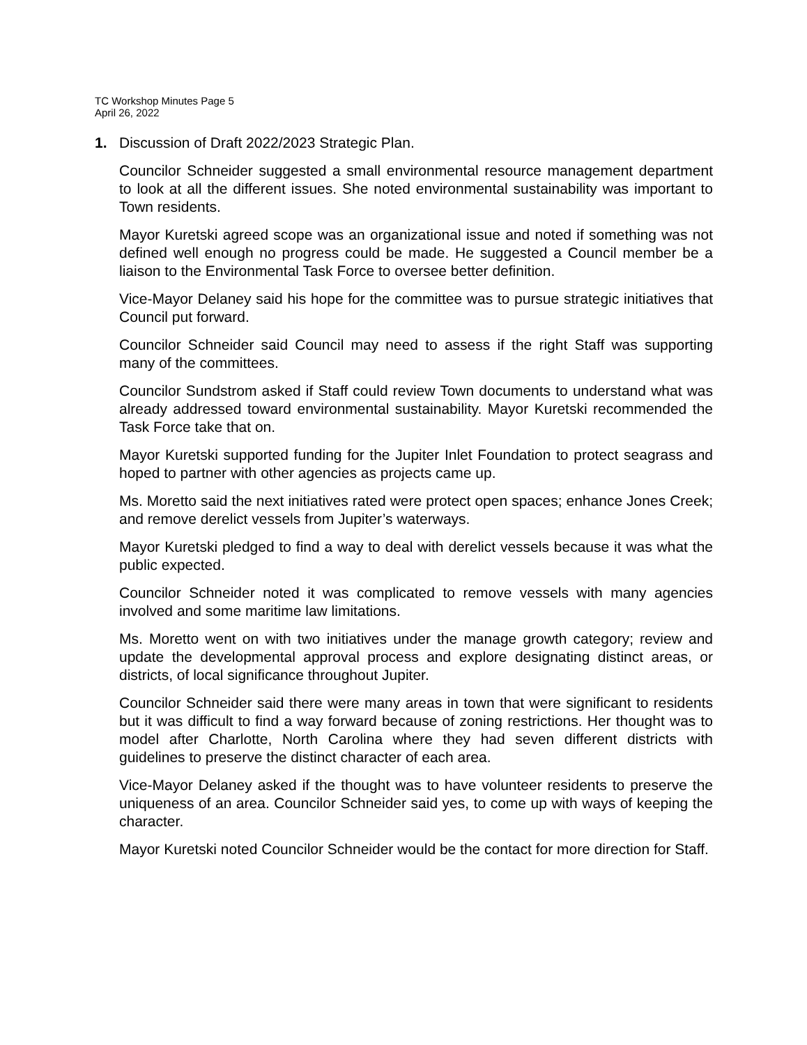TC Workshop Minutes Page 5
April 26, 2022
1. Discussion of Draft 2022/2023 Strategic Plan.
Councilor Schneider suggested a small environmental resource management department to look at all the different issues. She noted environmental sustainability was important to Town residents.
Mayor Kuretski agreed scope was an organizational issue and noted if something was not defined well enough no progress could be made. He suggested a Council member be a liaison to the Environmental Task Force to oversee better definition.
Vice-Mayor Delaney said his hope for the committee was to pursue strategic initiatives that Council put forward.
Councilor Schneider said Council may need to assess if the right Staff was supporting many of the committees.
Councilor Sundstrom asked if Staff could review Town documents to understand what was already addressed toward environmental sustainability. Mayor Kuretski recommended the Task Force take that on.
Mayor Kuretski supported funding for the Jupiter Inlet Foundation to protect seagrass and hoped to partner with other agencies as projects came up.
Ms. Moretto said the next initiatives rated were protect open spaces; enhance Jones Creek; and remove derelict vessels from Jupiter’s waterways.
Mayor Kuretski pledged to find a way to deal with derelict vessels because it was what the public expected.
Councilor Schneider noted it was complicated to remove vessels with many agencies involved and some maritime law limitations.
Ms. Moretto went on with two initiatives under the manage growth category; review and update the developmental approval process and explore designating distinct areas, or districts, of local significance throughout Jupiter.
Councilor Schneider said there were many areas in town that were significant to residents but it was difficult to find a way forward because of zoning restrictions. Her thought was to model after Charlotte, North Carolina where they had seven different districts with guidelines to preserve the distinct character of each area.
Vice-Mayor Delaney asked if the thought was to have volunteer residents to preserve the uniqueness of an area. Councilor Schneider said yes, to come up with ways of keeping the character.
Mayor Kuretski noted Councilor Schneider would be the contact for more direction for Staff.